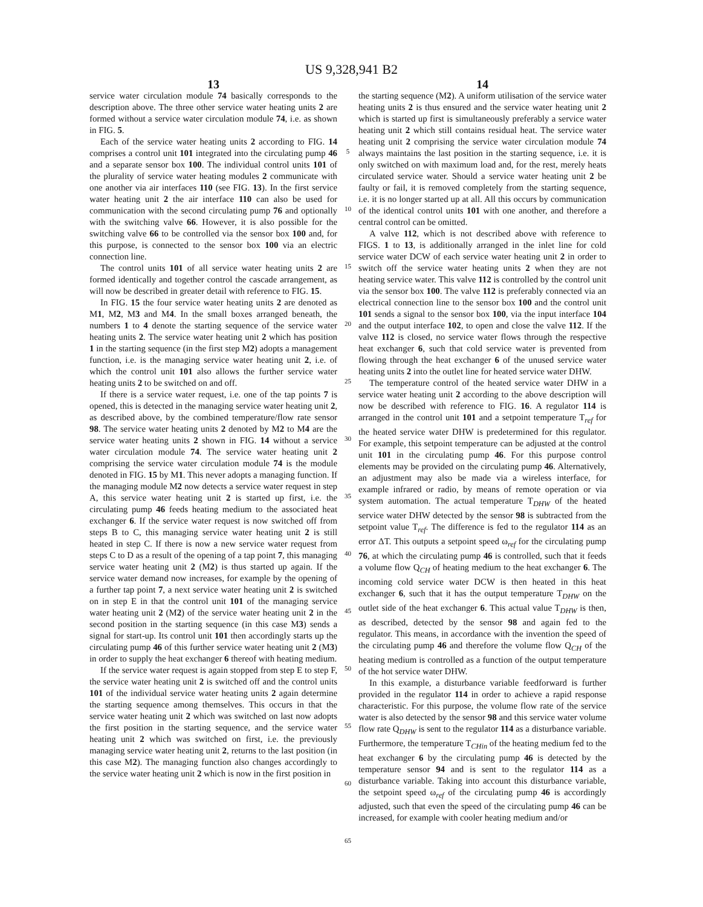US 9,328,941 B2
13
service water circulation module 74 basically corresponds to the description above. The three other service water heating units 2 are formed without a service water circulation module 74, i.e. as shown in FIG. 5.
Each of the service water heating units 2 according to FIG. 14 comprises a control unit 101 integrated into the circulating pump 46 and a separate sensor box 100. The individual control units 101 of the plurality of service water heating modules 2 communicate with one another via air interfaces 110 (see FIG. 13). In the first service water heating unit 2 the air interface 110 can also be used for communication with the second circulating pump 76 and optionally with the switching valve 66. However, it is also possible for the switching valve 66 to be controlled via the sensor box 100 and, for this purpose, is connected to the sensor box 100 via an electric connection line.
The control units 101 of all service water heating units 2 are formed identically and together control the cascade arrangement, as will now be described in greater detail with reference to FIG. 15.
In FIG. 15 the four service water heating units 2 are denoted as M1, M2, M3 and M4. In the small boxes arranged beneath, the numbers 1 to 4 denote the starting sequence of the service water heating units 2. The service water heating unit 2 which has position 1 in the starting sequence (in the first step M2) adopts a management function, i.e. is the managing service water heating unit 2, i.e. of which the control unit 101 also allows the further service water heating units 2 to be switched on and off.
If there is a service water request, i.e. one of the tap points 7 is opened, this is detected in the managing service water heating unit 2, as described above, by the combined temperature/flow rate sensor 98. The service water heating units 2 denoted by M2 to M4 are the service water heating units 2 shown in FIG. 14 without a service water circulation module 74. The service water heating unit 2 comprising the service water circulation module 74 is the module denoted in FIG. 15 by M1. This never adopts a managing function. If the managing module M2 now detects a service water request in step A, this service water heating unit 2 is started up first, i.e. the circulating pump 46 feeds heating medium to the associated heat exchanger 6. If the service water request is now switched off from steps B to C, this managing service water heating unit 2 is still heated in step C. If there is now a new service water request from steps C to D as a result of the opening of a tap point 7, this managing service water heating unit 2 (M2) is thus started up again. If the service water demand now increases, for example by the opening of a further tap point 7, a next service water heating unit 2 is switched on in step E in that the control unit 101 of the managing service water heating unit 2 (M2) of the service water heating unit 2 in the second position in the starting sequence (in this case M3) sends a signal for start-up. Its control unit 101 then accordingly starts up the circulating pump 46 of this further service water heating unit 2 (M3) in order to supply the heat exchanger 6 thereof with heating medium.
If the service water request is again stopped from step E to step F, the service water heating unit 2 is switched off and the control units 101 of the individual service water heating units 2 again determine the starting sequence among themselves. This occurs in that the service water heating unit 2 which was switched on last now adopts the first position in the starting sequence, and the service water heating unit 2 which was switched on first, i.e. the previously managing service water heating unit 2, returns to the last position (in this case M2). The managing function also changes accordingly to the service water heating unit 2 which is now in the first position in
5
10
15
20
25
30
35
40
45
50
55
60
65
14
the starting sequence (M2). A uniform utilisation of the service water heating units 2 is thus ensured and the service water heating unit 2 which is started up first is simultaneously preferably a service water heating unit 2 which still contains residual heat. The service water heating unit 2 comprising the service water circulation module 74 always maintains the last position in the starting sequence, i.e. it is only switched on with maximum load and, for the rest, merely heats circulated service water. Should a service water heating unit 2 be faulty or fail, it is removed completely from the starting sequence, i.e. it is no longer started up at all. All this occurs by communication of the identical control units 101 with one another, and therefore a central control can be omitted.
A valve 112, which is not described above with reference to FIGS. 1 to 13, is additionally arranged in the inlet line for cold service water DCW of each service water heating unit 2 in order to switch off the service water heating units 2 when they are not heating service water. This valve 112 is controlled by the control unit via the sensor box 100. The valve 112 is preferably connected via an electrical connection line to the sensor box 100 and the control unit 101 sends a signal to the sensor box 100, via the input interface 104 and the output interface 102, to open and close the valve 112. If the valve 112 is closed, no service water flows through the respective heat exchanger 6, such that cold service water is prevented from flowing through the heat exchanger 6 of the unused service water heating units 2 into the outlet line for heated service water DHW.
The temperature control of the heated service water DHW in a service water heating unit 2 according to the above description will now be described with reference to FIG. 16. A regulator 114 is arranged in the control unit 101 and a setpoint temperature T<sub>ref</sub> for the heated service water DHW is predetermined for this regulator. For example, this setpoint temperature can be adjusted at the control unit 101 in the circulating pump 46. For this purpose control elements may be provided on the circulating pump 46. Alternatively, an adjustment may also be made via a wireless interface, for example infrared or radio, by means of remote operation or via system automation. The actual temperature T<sub>DHW</sub> of the heated service water DHW detected by the sensor 98 is subtracted from the setpoint value T<sub>ref</sub>. The difference is fed to the regulator 114 as an error ΔT. This outputs a setpoint speed ω<sub>ref</sub> for the circulating pump 76, at which the circulating pump 46 is controlled, such that it feeds a volume flow Q<sub>CH</sub> of heating medium to the heat exchanger 6. The incoming cold service water DCW is then heated in this heat exchanger 6, such that it has the output temperature T<sub>DHW</sub> on the outlet side of the heat exchanger 6. This actual value T<sub>DHW</sub> is then, as described, detected by the sensor 98 and again fed to the regulator. This means, in accordance with the invention the speed of the circulating pump 46 and therefore the volume flow Q<sub>CH</sub> of the heating medium is controlled as a function of the output temperature of the hot service water DHW.
In this example, a disturbance variable feedforward is further provided in the regulator 114 in order to achieve a rapid response characteristic. For this purpose, the volume flow rate of the service water is also detected by the sensor 98 and this service water volume flow rate Q<sub>DHW</sub> is sent to the regulator 114 as a disturbance variable. Furthermore, the temperature T<sub>CHin</sub> of the heating medium fed to the heat exchanger 6 by the circulating pump 46 is detected by the temperature sensor 94 and is sent to the regulator 114 as a disturbance variable. Taking into account this disturbance variable, the setpoint speed ω<sub>ref</sub> of the circulating pump 46 is accordingly adjusted, such that even the speed of the circulating pump 46 can be increased, for example with cooler heating medium and/or